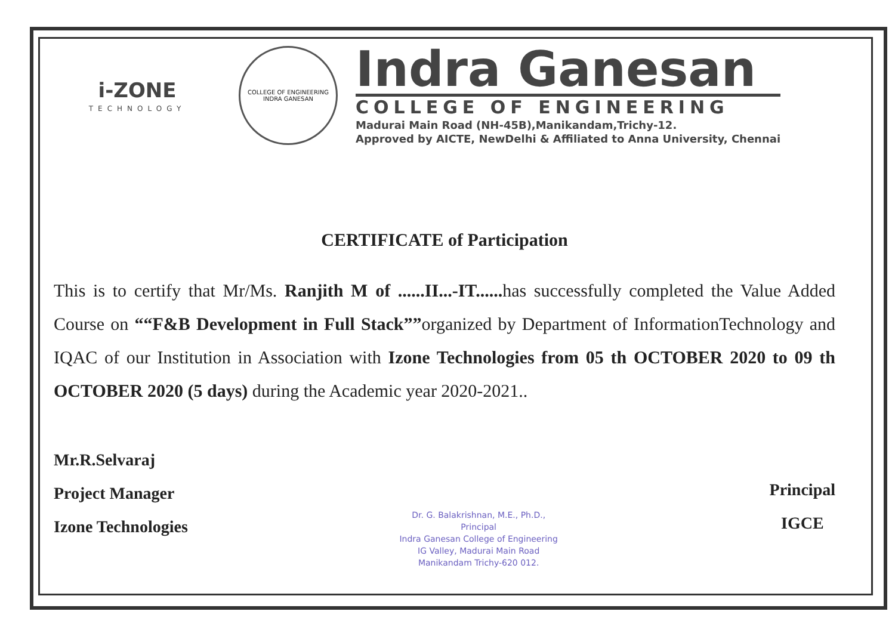i-ZONE
TECHNOLOGY
COLLEGE OF ENGINEERING
INDRA GANESAN
Indra Ganesan
COLLEGE OF ENGINEERING
Madurai Main Road (NH-45B),Manikandam,Trichy-12.
Approved by AICTE, NewDelhi & Affiliated to Anna University, Chennai
CERTIFICATE of Participation
This is to certify that Mr/Ms. Ranjith M of ......II...-IT...... has successfully completed the Value Added Course on ““F&B Development in Full Stack””organized by Department of InformationTechnology and IQAC of our Institution in Association with Izone Technologies from 05 th OCTOBER 2020 to 09 th OCTOBER 2020 (5 days) during the Academic year 2020-2021..
Mr.R.Selvaraj
Project Manager
Izone Technologies
Dr. G. Balakrishnan, M.E., Ph.D.,
Principal
Indra Ganesan College of Engineering
IG Valley, Madurai Main Road
Manikandam Trichy-620 012.
Principal
IGCE